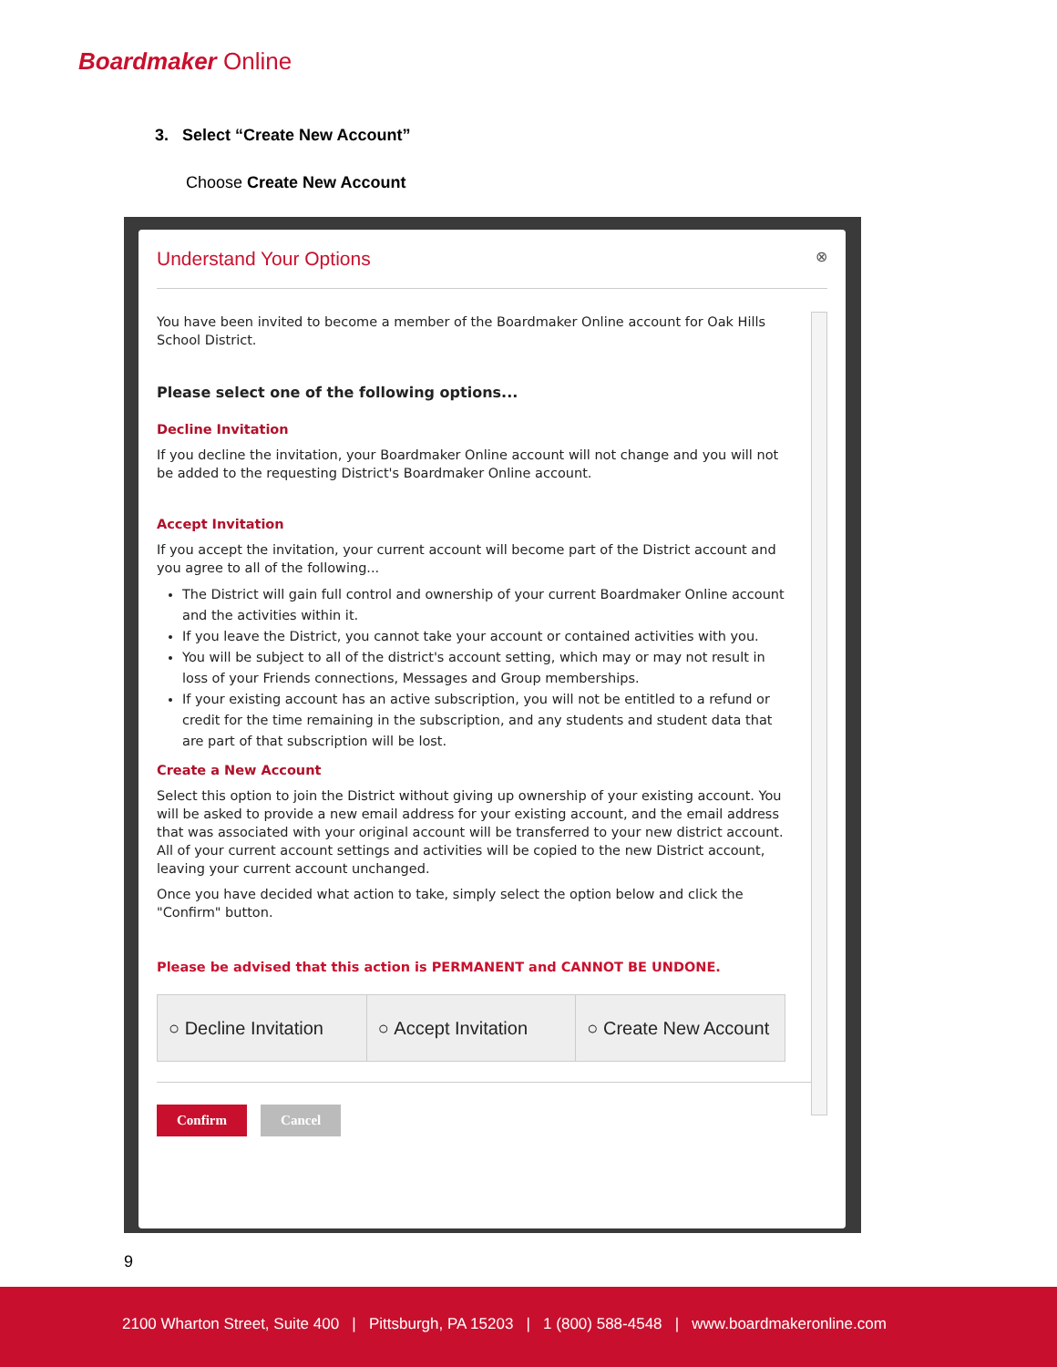Boardmaker Online
3. Select “Create New Account”
Choose Create New Account
Understand Your Options ⊗
You have been invited to become a member of the Boardmaker Online account for Oak Hills School District.
Please select one of the following options...
Decline Invitation
If you decline the invitation, your Boardmaker Online account will not change and you will not be added to the requesting District's Boardmaker Online account.
Accept Invitation
If you accept the invitation, your current account will become part of the District account and you agree to all of the following...
The District will gain full control and ownership of your current Boardmaker Online account and the activities within it.
If you leave the District, you cannot take your account or contained activities with you.
You will be subject to all of the district's account setting, which may or may not result in loss of your Friends connections, Messages and Group memberships.
If your existing account has an active subscription, you will not be entitled to a refund or credit for the time remaining in the subscription, and any students and student data that are part of that subscription will be lost.
Create a New Account
Select this option to join the District without giving up ownership of your existing account. You will be asked to provide a new email address for your existing account, and the email address that was associated with your original account will be transferred to your new district account. All of your current account settings and activities will be copied to the new District account, leaving your current account unchanged.
Once you have decided what action to take, simply select the option below and click the "Confirm" button.
Please be advised that this action is PERMANENT and CANNOT BE UNDONE.
○ Decline Invitation ○ Accept Invitation ○ Create New Account
Confirm Cancel
9
2100 Wharton Street, Suite 400 | Pittsburgh, PA 15203 | 1 (800) 588-4548 | www.boardmakeronline.com